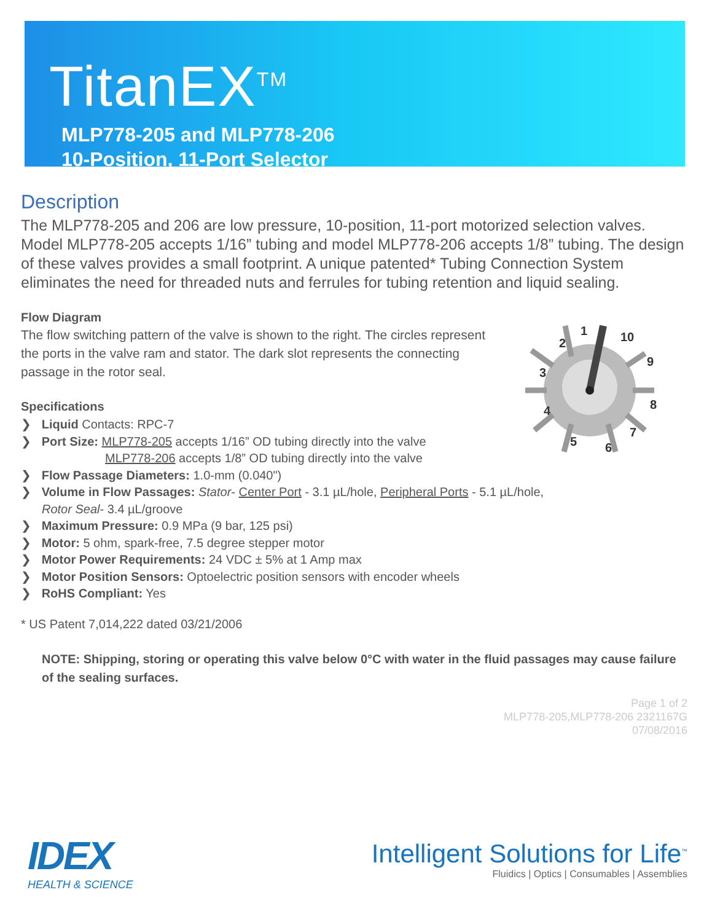TitanEX<sup>TM</sup>
MLP778-205 and MLP778-206
10-Position, 11-Port Selector
1
2
3
4
5
6
7
8
9
10
Description
The MLP778-205 and 206 are low pressure, 10-position, 11-port motorized selection valves. Model MLP778-205 accepts 1/16” tubing and model MLP778-206 accepts 1/8” tubing. The design of these valves provides a small footprint. A unique patented* Tubing Connection System eliminates the need for threaded nuts and ferrules for tubing retention and liquid sealing.
Flow Diagram
The flow switching pattern of the valve is shown to the right. The circles represent the ports in the valve ram and stator. The dark slot represents the connecting passage in the rotor seal.
Specifications
❯ Liquid Contacts: RPC-7
❯ Port Size: MLP778-205 accepts 1/16” OD tubing directly into the valve
MLP778-206 accepts 1/8” OD tubing directly into the valve
❯ Flow Passage Diameters: 1.0-mm (0.040")
❯ Volume in Flow Passages: Stator- Center Port - 3.1 µL/hole, Peripheral Ports - 5.1 µL/hole,
Rotor Seal- 3.4 µL/groove
❯ Maximum Pressure: 0.9 MPa (9 bar, 125 psi)
❯ Motor: 5 ohm, spark-free, 7.5 degree stepper motor
❯ Motor Power Requirements: 24 VDC ± 5% at 1 Amp max
❯ Motor Position Sensors: Optoelectric position sensors with encoder wheels
❯ RoHS Compliant: Yes
* US Patent 7,014,222 dated 03/21/2006
NOTE: Shipping, storing or operating this valve below 0°C with water in the fluid passages may cause failure of the sealing surfaces.
Page 1 of 2
MLP778-205,MLP778-206 2321167G
07/08/2016
IDEX
HEALTH & SCIENCE
Intelligent Solutions for Life<sup>™</sup>
Fluidics | Optics | Consumables | Assemblies